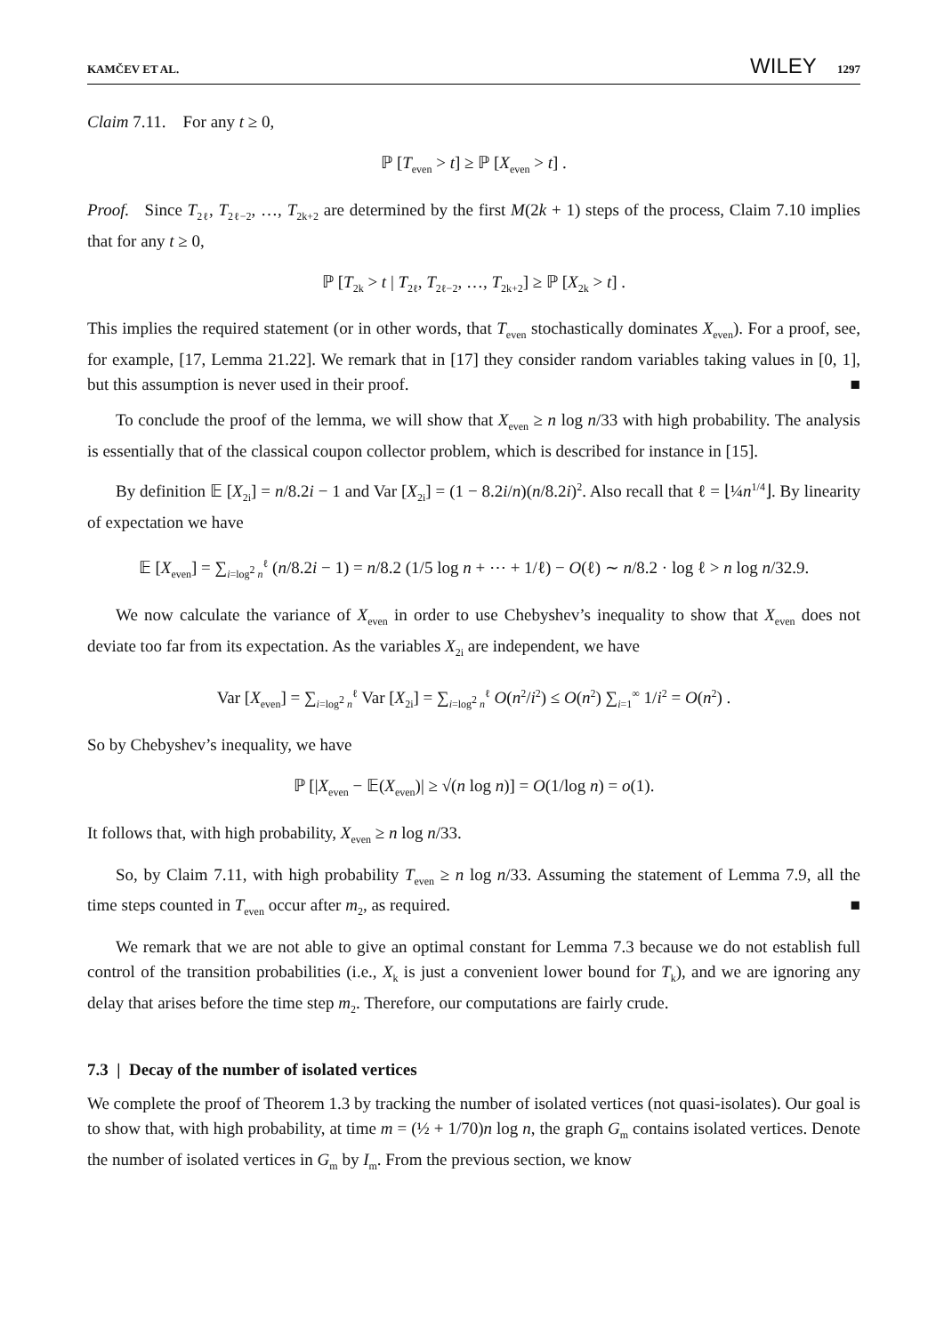KAMČEV ET AL. WILEY 1297
Claim 7.11. For any t ≥ 0,
ℙ [T<sub>even</sub> > t] ≥ ℙ [X<sub>even</sub> > t] .
Proof. Since T<sub>2ℓ</sub>, T<sub>2ℓ−2</sub>, …, T<sub>2k+2</sub> are determined by the first M(2k + 1) steps of the process, Claim 7.10 implies that for any t ≥ 0,
ℙ [T<sub>2k</sub> > t | T<sub>2ℓ</sub>, T<sub>2ℓ−2</sub>, …, T<sub>2k+2</sub>] ≥ ℙ [X<sub>2k</sub> > t] .
This implies the required statement (or in other words, that T<sub>even</sub> stochastically dominates X<sub>even</sub>). For a proof, see, for example, [17, Lemma 21.22]. We remark that in [17] they consider random variables taking values in [0, 1], but this assumption is never used in their proof. ■
To conclude the proof of the lemma, we will show that X<sub>even</sub> ≥ n log n/33 with high probability. The analysis is essentially that of the classical coupon collector problem, which is described for instance in [15].
By definition 𝔼 [X<sub>2i</sub>] = n/8.2i − 1 and Var [X<sub>2i</sub>] = (1 − 8.2i/n)(n/8.2i)<sup>2</sup>. Also recall that ℓ = ⌊¼n<sup>1/4</sup>⌋. By linearity of expectation we have
𝔼 [X<sub>even</sub>] = ∑<sub>i=log<sup>2</sup> n</sub><sup>ℓ</sup> (n/8.2i − 1) = n/8.2 (1/5 log n + ⋯ + 1/ℓ) − O(ℓ) ∼ n/8.2 · log ℓ > n log n/32.9.
We now calculate the variance of X<sub>even</sub> in order to use Chebyshev’s inequality to show that X<sub>even</sub> does not deviate too far from its expectation. As the variables X<sub>2i</sub> are independent, we have
Var [X<sub>even</sub>] = ∑<sub>i=log<sup>2</sup> n</sub><sup>ℓ</sup> Var [X<sub>2i</sub>] = ∑<sub>i=log<sup>2</sup> n</sub><sup>ℓ</sup> O(n<sup>2</sup>/i<sup>2</sup>) ≤ O(n<sup>2</sup>) ∑<sub>i=1</sub><sup>∞</sup> 1/i<sup>2</sup> = O(n<sup>2</sup>) .
So by Chebyshev’s inequality, we have
ℙ [|X<sub>even</sub> − 𝔼(X<sub>even</sub>)| ≥ √(n log n)] = O(1/log n) = o(1).
It follows that, with high probability, X<sub>even</sub> ≥ n log n/33.
So, by Claim 7.11, with high probability T<sub>even</sub> ≥ n log n/33. Assuming the statement of Lemma 7.9, all the time steps counted in T<sub>even</sub> occur after m<sub>2</sub>, as required. ■
We remark that we are not able to give an optimal constant for Lemma 7.3 because we do not establish full control of the transition probabilities (i.e., X<sub>k</sub> is just a convenient lower bound for T<sub>k</sub>), and we are ignoring any delay that arises before the time step m<sub>2</sub>. Therefore, our computations are fairly crude.
7.3 | Decay of the number of isolated vertices
We complete the proof of Theorem 1.3 by tracking the number of isolated vertices (not quasi-isolates). Our goal is to show that, with high probability, at time m = (½ + 1/70)n log n, the graph G<sub>m</sub> contains isolated vertices. Denote the number of isolated vertices in G<sub>m</sub> by I<sub>m</sub>. From the previous section, we know